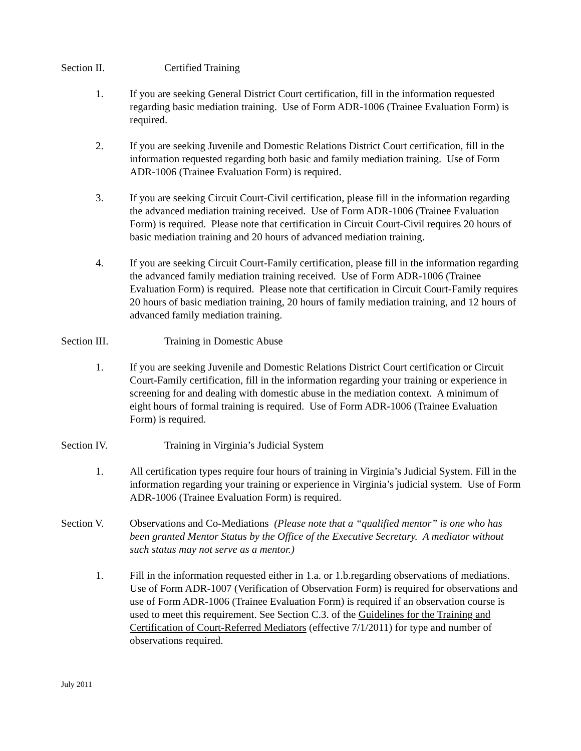Section II. Certified Training
1. If you are seeking General District Court certification, fill in the information requested regarding basic mediation training. Use of Form ADR-1006 (Trainee Evaluation Form) is required.
2. If you are seeking Juvenile and Domestic Relations District Court certification, fill in the information requested regarding both basic and family mediation training. Use of Form ADR-1006 (Trainee Evaluation Form) is required.
3. If you are seeking Circuit Court-Civil certification, please fill in the information regarding the advanced mediation training received. Use of Form ADR-1006 (Trainee Evaluation Form) is required. Please note that certification in Circuit Court-Civil requires 20 hours of basic mediation training and 20 hours of advanced mediation training.
4. If you are seeking Circuit Court-Family certification, please fill in the information regarding the advanced family mediation training received. Use of Form ADR-1006 (Trainee Evaluation Form) is required. Please note that certification in Circuit Court-Family requires 20 hours of basic mediation training, 20 hours of family mediation training, and 12 hours of advanced family mediation training.
Section III. Training in Domestic Abuse
1. If you are seeking Juvenile and Domestic Relations District Court certification or Circuit Court-Family certification, fill in the information regarding your training or experience in screening for and dealing with domestic abuse in the mediation context. A minimum of eight hours of formal training is required. Use of Form ADR-1006 (Trainee Evaluation Form) is required.
Section IV. Training in Virginia’s Judicial System
1. All certification types require four hours of training in Virginia’s Judicial System. Fill in the information regarding your training or experience in Virginia’s judicial system. Use of Form ADR-1006 (Trainee Evaluation Form) is required.
Section V. Observations and Co-Mediations (Please note that a “qualified mentor” is one who has been granted Mentor Status by the Office of the Executive Secretary. A mediator without such status may not serve as a mentor.)
1. Fill in the information requested either in 1.a. or 1.b.regarding observations of mediations. Use of Form ADR-1007 (Verification of Observation Form) is required for observations and use of Form ADR-1006 (Trainee Evaluation Form) is required if an observation course is used to meet this requirement. See Section C.3. of the Guidelines for the Training and Certification of Court-Referred Mediators (effective 7/1/2011) for type and number of observations required.
July 2011